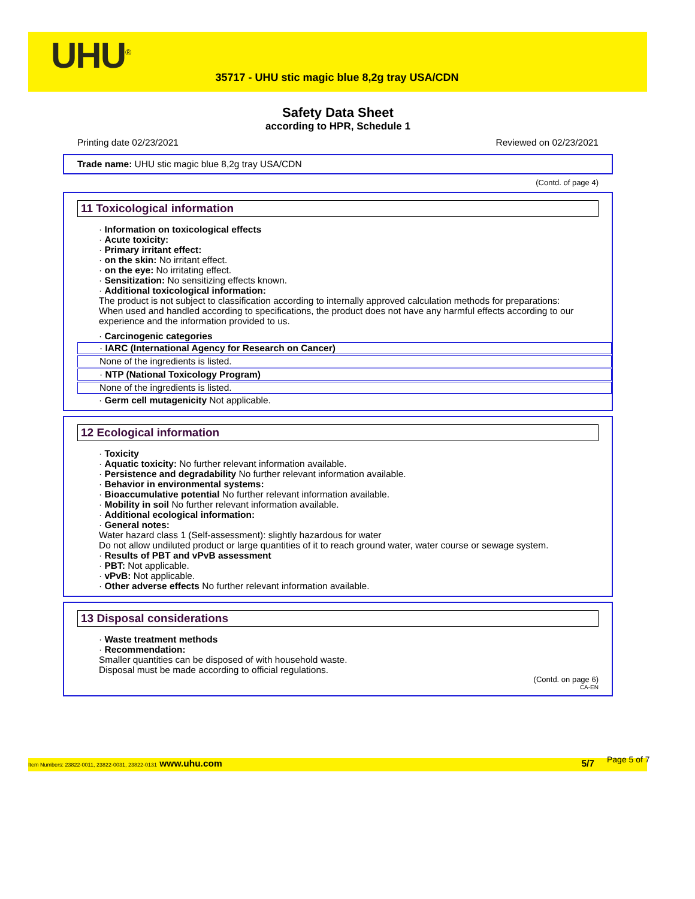UHU<sup>®</sup>
35717 - UHU stic magic blue 8,2g tray USA/CDN
Safety Data Sheet
according to HPR, Schedule 1
Printing date 02/23/2021 Reviewed on 02/23/2021
Trade name: UHU stic magic blue 8,2g tray USA/CDN
(Contd. of page 4)
11 Toxicological information
· Information on toxicological effects
· Acute toxicity:
· Primary irritant effect:
· on the skin: No irritant effect.
· on the eye: No irritating effect.
· Sensitization: No sensitizing effects known.
· Additional toxicological information:
The product is not subject to classification according to internally approved calculation methods for preparations:
When used and handled according to specifications, the product does not have any harmful effects according to our experience and the information provided to us.
· Carcinogenic categories
· IARC (International Agency for Research on Cancer)
None of the ingredients is listed.
· NTP (National Toxicology Program)
None of the ingredients is listed.
· Germ cell mutagenicity Not applicable.
12 Ecological information
· Toxicity
· Aquatic toxicity: No further relevant information available.
· Persistence and degradability No further relevant information available.
· Behavior in environmental systems:
· Bioaccumulative potential No further relevant information available.
· Mobility in soil No further relevant information available.
· Additional ecological information:
· General notes:
Water hazard class 1 (Self-assessment): slightly hazardous for water
Do not allow undiluted product or large quantities of it to reach ground water, water course or sewage system.
· Results of PBT and vPvB assessment
· PBT: Not applicable.
· vPvB: Not applicable.
· Other adverse effects No further relevant information available.
13 Disposal considerations
· Waste treatment methods
· Recommendation:
Smaller quantities can be disposed of with household waste.
Disposal must be made according to official regulations.
(Contd. on page 6)
CA-EN
Item Numbers: 23822-0011, 23822-0031, 23822-0131 www.uhu.com 5/7 Page 5 of 7